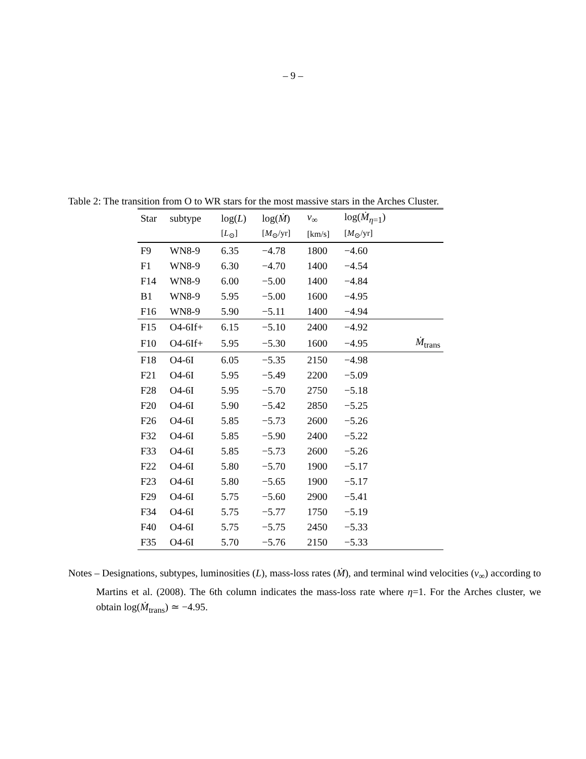– 9 –
Table 2: The transition from O to WR stars for the most massive stars in the Arches Cluster.
| Star | subtype | log( L ) | log( Ṁ ) | v<sub>∞</sub> | log( Ṁ<sub>η=1</sub>) | |
| --- | --- | --- | --- | --- | --- | --- |
| | | [ L<sub>⊙</sub>] | [ M<sub>⊙</sub>/yr] | [km/s] | [ M<sub>⊙</sub>/yr] | |
| F9 | WN8-9 | 6.35 | −4.78 | 1800 | −4.60 | |
| F1 | WN8-9 | 6.30 | −4.70 | 1400 | −4.54 | |
| F14 | WN8-9 | 6.00 | −5.00 | 1400 | −4.84 | |
| B1 | WN8-9 | 5.95 | −5.00 | 1600 | −4.95 | |
| F16 | WN8-9 | 5.90 | −5.11 | 1400 | −4.94 | |
| F15 | O4-6If+ | 6.15 | −5.10 | 2400 | −4.92 | |
| F10 | O4-6If+ | 5.95 | −5.30 | 1600 | −4.95 | Ṁ<sub>trans</sub> |
| F18 | O4-6I | 6.05 | −5.35 | 2150 | −4.98 | |
| F21 | O4-6I | 5.95 | −5.49 | 2200 | −5.09 | |
| F28 | O4-6I | 5.95 | −5.70 | 2750 | −5.18 | |
| F20 | O4-6I | 5.90 | −5.42 | 2850 | −5.25 | |
| F26 | O4-6I | 5.85 | −5.73 | 2600 | −5.26 | |
| F32 | O4-6I | 5.85 | −5.90 | 2400 | −5.22 | |
| F33 | O4-6I | 5.85 | −5.73 | 2600 | −5.26 | |
| F22 | O4-6I | 5.80 | −5.70 | 1900 | −5.17 | |
| F23 | O4-6I | 5.80 | −5.65 | 1900 | −5.17 | |
| F29 | O4-6I | 5.75 | −5.60 | 2900 | −5.41 | |
| F34 | O4-6I | 5.75 | −5.77 | 1750 | −5.19 | |
| F40 | O4-6I | 5.75 | −5.75 | 2450 | −5.33 | |
| F35 | O4-6I | 5.70 | −5.76 | 2150 | −5.33 | |
Notes – Designations, subtypes, luminosities (L), mass-loss rates (Ṁ), and terminal wind velocities (v<sub>∞</sub>) according to Martins et al. (2008). The 6th column indicates the mass-loss rate where η=1. For the Arches cluster, we obtain log(Ṁ<sub>trans</sub>) ≃ −4.95.